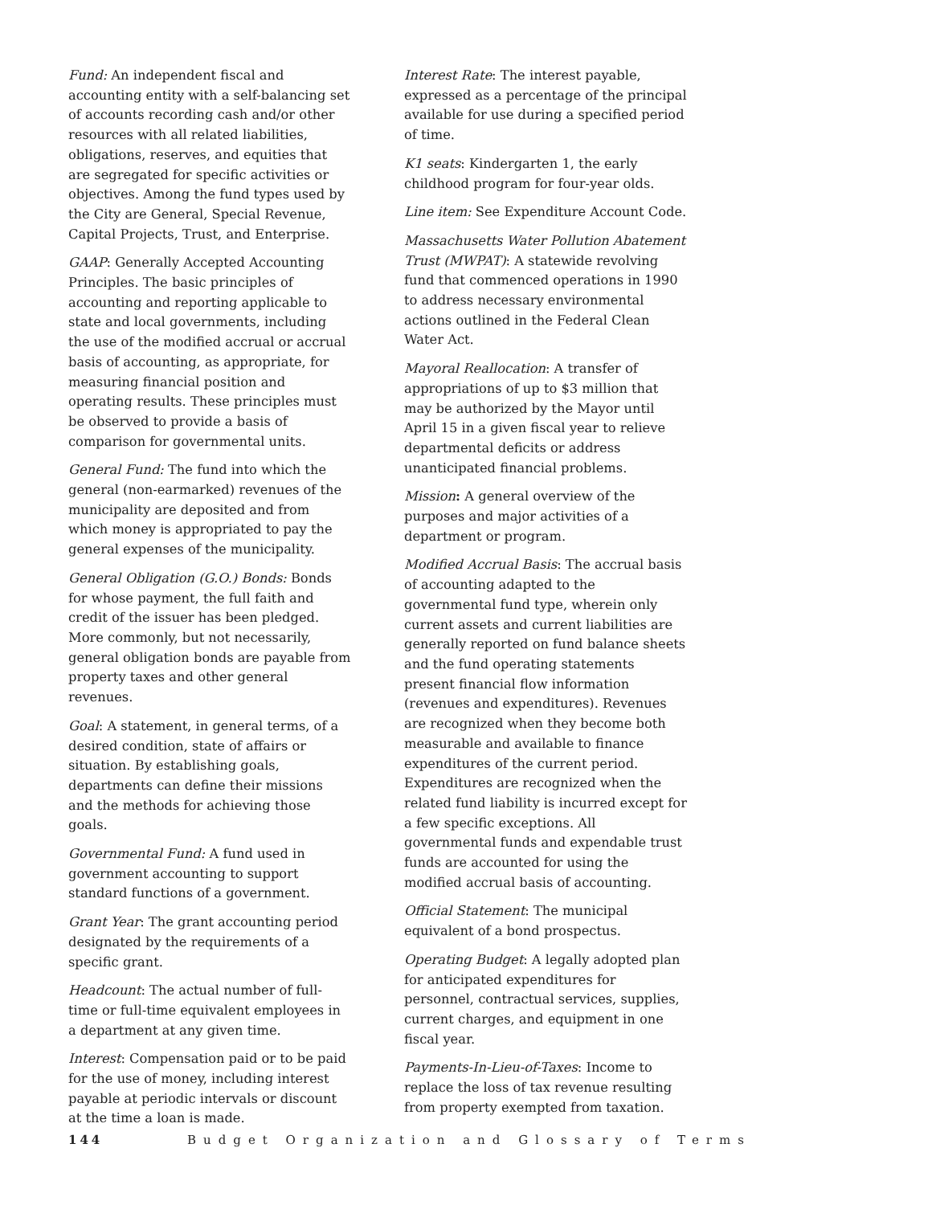Fund: An independent fiscal and accounting entity with a self-balancing set of accounts recording cash and/or other resources with all related liabilities, obligations, reserves, and equities that are segregated for specific activities or objectives. Among the fund types used by the City are General, Special Revenue, Capital Projects, Trust, and Enterprise.
GAAP: Generally Accepted Accounting Principles. The basic principles of accounting and reporting applicable to state and local governments, including the use of the modified accrual or accrual basis of accounting, as appropriate, for measuring financial position and operating results. These principles must be observed to provide a basis of comparison for governmental units.
General Fund: The fund into which the general (non-earmarked) revenues of the municipality are deposited and from which money is appropriated to pay the general expenses of the municipality.
General Obligation (G.O.) Bonds: Bonds for whose payment, the full faith and credit of the issuer has been pledged. More commonly, but not necessarily, general obligation bonds are payable from property taxes and other general revenues.
Goal: A statement, in general terms, of a desired condition, state of affairs or situation. By establishing goals, departments can define their missions and the methods for achieving those goals.
Governmental Fund: A fund used in government accounting to support standard functions of a government.
Grant Year: The grant accounting period designated by the requirements of a specific grant.
Headcount: The actual number of full-time or full-time equivalent employees in a department at any given time.
Interest: Compensation paid or to be paid for the use of money, including interest payable at periodic intervals or discount at the time a loan is made.
Interest Rate: The interest payable, expressed as a percentage of the principal available for use during a specified period of time.
K1 seats: Kindergarten 1, the early childhood program for four-year olds.
Line item: See Expenditure Account Code.
Massachusetts Water Pollution Abatement Trust (MWPAT): A statewide revolving fund that commenced operations in 1990 to address necessary environmental actions outlined in the Federal Clean Water Act.
Mayoral Reallocation: A transfer of appropriations of up to $3 million that may be authorized by the Mayor until April 15 in a given fiscal year to relieve departmental deficits or address unanticipated financial problems.
Mission: A general overview of the purposes and major activities of a department or program.
Modified Accrual Basis: The accrual basis of accounting adapted to the governmental fund type, wherein only current assets and current liabilities are generally reported on fund balance sheets and the fund operating statements present financial flow information (revenues and expenditures). Revenues are recognized when they become both measurable and available to finance expenditures of the current period. Expenditures are recognized when the related fund liability is incurred except for a few specific exceptions. All governmental funds and expendable trust funds are accounted for using the modified accrual basis of accounting.
Official Statement: The municipal equivalent of a bond prospectus.
Operating Budget: A legally adopted plan for anticipated expenditures for personnel, contractual services, supplies, current charges, and equipment in one fiscal year.
Payments-In-Lieu-of-Taxes: Income to replace the loss of tax revenue resulting from property exempted from taxation.
144 Budget Organization and Glossary of Terms